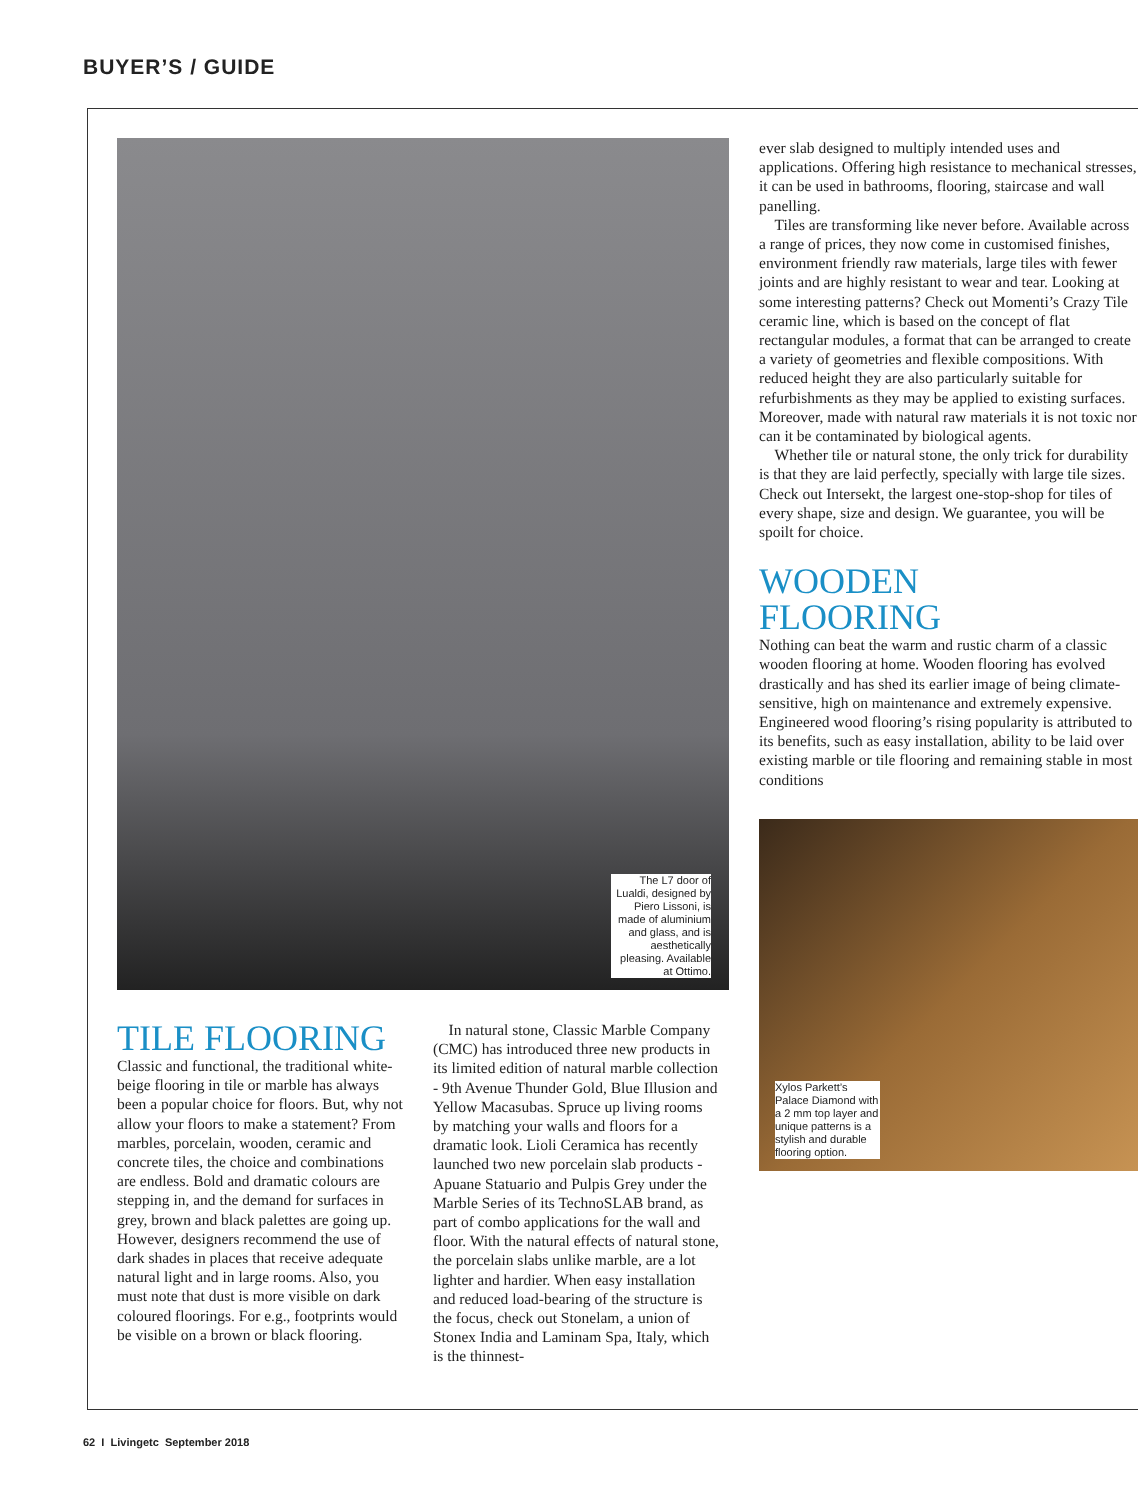BUYER’S / GUIDE
The L7 door of Lualdi, designed by Piero Lissoni, is made of aluminium and glass, and is aesthetically pleasing. Available at Ottimo.
TILE FLOORING
Classic and functional, the traditional white-beige flooring in tile or marble has always been a popular choice for floors. But, why not allow your floors to make a statement? From marbles, porcelain, wooden, ceramic and concrete tiles, the choice and combinations are endless. Bold and dramatic colours are stepping in, and the demand for surfaces in grey, brown and black palettes are going up. However, designers recommend the use of dark shades in places that receive adequate natural light and in large rooms. Also, you must note that dust is more visible on dark coloured floorings. For e.g., footprints would be visible on a brown or black flooring.
In natural stone, Classic Marble Company (CMC) has introduced three new products in its limited edition of natural marble collection - 9th Avenue Thunder Gold, Blue Illusion and Yellow Macasubas. Spruce up living rooms by matching your walls and floors for a dramatic look. Lioli Ceramica has recently launched two new porcelain slab products - Apuane Statuario and Pulpis Grey under the Marble Series of its TechnoSLAB brand, as part of combo applications for the wall and floor. With the natural effects of natural stone, the porcelain slabs unlike marble, are a lot lighter and hardier. When easy installation and reduced load-bearing of the structure is the focus, check out Stonelam, a union of Stonex India and Laminam Spa, Italy, which is the thinnest-
ever slab designed to multiply intended uses and applications. Offering high resistance to mechanical stresses, it can be used in bathrooms, flooring, staircase and wall panelling.
Tiles are transforming like never before. Available across a range of prices, they now come in customised finishes, environment friendly raw materials, large tiles with fewer joints and are highly resistant to wear and tear. Looking at some interesting patterns? Check out Momenti’s Crazy Tile ceramic line, which is based on the concept of flat rectangular modules, a format that can be arranged to create a variety of geometries and flexible compositions. With reduced height they are also particularly suitable for refurbishments as they may be applied to existing surfaces. Moreover, made with natural raw materials it is not toxic nor can it be contaminated by biological agents.
Whether tile or natural stone, the only trick for durability is that they are laid perfectly, specially with large tile sizes. Check out Intersekt, the largest one-stop-shop for tiles of every shape, size and design. We guarantee, you will be spoilt for choice.
WOODEN
FLOORING
Nothing can beat the warm and rustic charm of a classic wooden flooring at home. Wooden flooring has evolved drastically and has shed its earlier image of being climate-sensitive, high on maintenance and extremely expensive. Engineered wood flooring’s rising popularity is attributed to its benefits, such as easy installation, ability to be laid over existing marble or tile flooring and remaining stable in most conditions
Xylos Parkett’s Palace Diamond with a 2 mm top layer and unique patterns is a stylish and durable flooring option.
62 I Livingetc September 2018